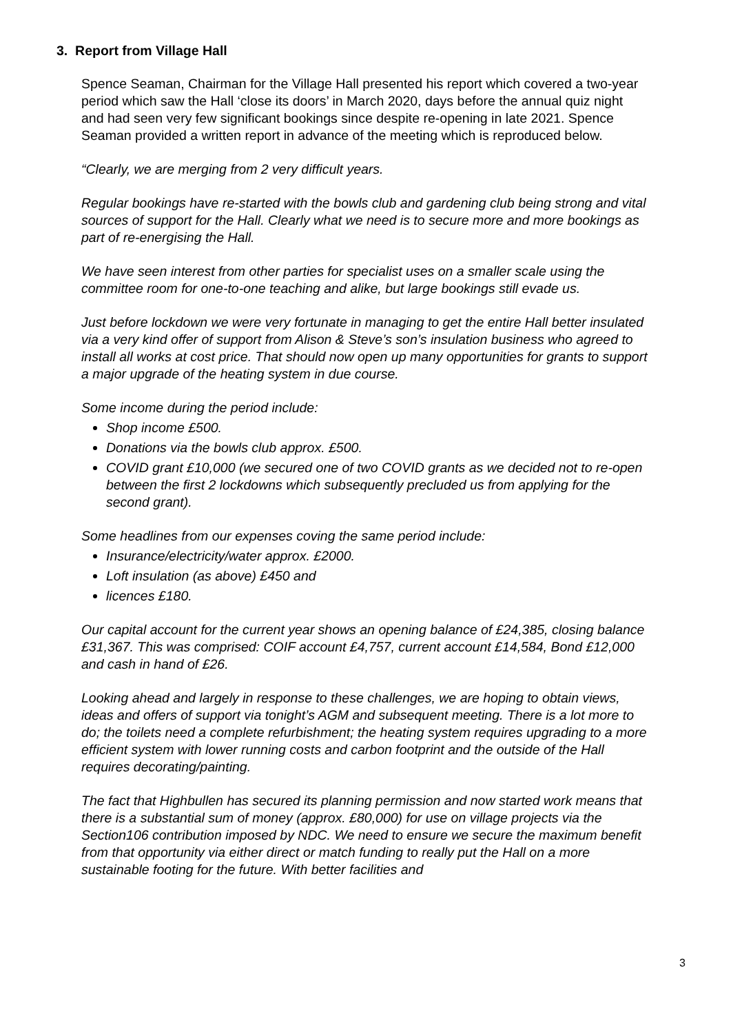3. Report from Village Hall
Spence Seaman, Chairman for the Village Hall presented his report which covered a two-year period which saw the Hall ‘close its doors’ in March 2020, days before the annual quiz night and had seen very few significant bookings since despite re-opening in late 2021. Spence Seaman provided a written report in advance of the meeting which is reproduced below.
“Clearly, we are merging from 2 very difficult years.
Regular bookings have re-started with the bowls club and gardening club being strong and vital sources of support for the Hall. Clearly what we need is to secure more and more bookings as part of re-energising the Hall.
We have seen interest from other parties for specialist uses on a smaller scale using the committee room for one-to-one teaching and alike, but large bookings still evade us.
Just before lockdown we were very fortunate in managing to get the entire Hall better insulated via a very kind offer of support from Alison & Steve’s son’s insulation business who agreed to install all works at cost price. That should now open up many opportunities for grants to support a major upgrade of the heating system in due course.
Some income during the period include:
Shop income £500.
Donations via the bowls club approx. £500.
COVID grant £10,000 (we secured one of two COVID grants as we decided not to re-open between the first 2 lockdowns which subsequently precluded us from applying for the second grant).
Some headlines from our expenses coving the same period include:
Insurance/electricity/water approx. £2000.
Loft insulation (as above) £450 and
licences £180.
Our capital account for the current year shows an opening balance of £24,385, closing balance £31,367. This was comprised: COIF account £4,757, current account £14,584, Bond £12,000 and cash in hand of £26.
Looking ahead and largely in response to these challenges, we are hoping to obtain views, ideas and offers of support via tonight’s AGM and subsequent meeting. There is a lot more to do; the toilets need a complete refurbishment; the heating system requires upgrading to a more efficient system with lower running costs and carbon footprint and the outside of the Hall requires decorating/painting.
The fact that Highbullen has secured its planning permission and now started work means that there is a substantial sum of money (approx. £80,000) for use on village projects via the Section106 contribution imposed by NDC. We need to ensure we secure the maximum benefit from that opportunity via either direct or match funding to really put the Hall on a more sustainable footing for the future. With better facilities and
3